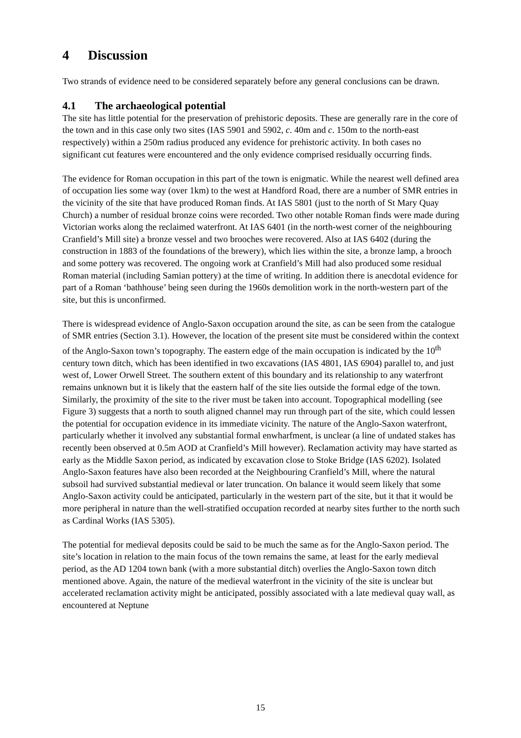4 Discussion
Two strands of evidence need to be considered separately before any general conclusions can be drawn.
4.1 The archaeological potential
The site has little potential for the preservation of prehistoric deposits. These are generally rare in the core of the town and in this case only two sites (IAS 5901 and 5902, c. 40m and c. 150m to the north-east respectively) within a 250m radius produced any evidence for prehistoric activity. In both cases no significant cut features were encountered and the only evidence comprised residually occurring finds.
The evidence for Roman occupation in this part of the town is enigmatic. While the nearest well defined area of occupation lies some way (over 1km) to the west at Handford Road, there are a number of SMR entries in the vicinity of the site that have produced Roman finds. At IAS 5801 (just to the north of St Mary Quay Church) a number of residual bronze coins were recorded. Two other notable Roman finds were made during Victorian works along the reclaimed waterfront. At IAS 6401 (in the north-west corner of the neighbouring Cranfield’s Mill site) a bronze vessel and two brooches were recovered. Also at IAS 6402 (during the construction in 1883 of the foundations of the brewery), which lies within the site, a bronze lamp, a brooch and some pottery was recovered. The ongoing work at Cranfield’s Mill had also produced some residual Roman material (including Samian pottery) at the time of writing. In addition there is anecdotal evidence for part of a Roman ‘bathhouse’ being seen during the 1960s demolition work in the north-western part of the site, but this is unconfirmed.
There is widespread evidence of Anglo-Saxon occupation around the site, as can be seen from the catalogue of SMR entries (Section 3.1). However, the location of the present site must be considered within the context of the Anglo-Saxon town’s topography. The eastern edge of the main occupation is indicated by the 10<sup>th</sup> century town ditch, which has been identified in two excavations (IAS 4801, IAS 6904) parallel to, and just west of, Lower Orwell Street. The southern extent of this boundary and its relationship to any waterfront remains unknown but it is likely that the eastern half of the site lies outside the formal edge of the town. Similarly, the proximity of the site to the river must be taken into account. Topographical modelling (see Figure 3) suggests that a north to south aligned channel may run through part of the site, which could lessen the potential for occupation evidence in its immediate vicinity. The nature of the Anglo-Saxon waterfront, particularly whether it involved any substantial formal enwharfment, is unclear (a line of undated stakes has recently been observed at 0.5m AOD at Cranfield’s Mill however). Reclamation activity may have started as early as the Middle Saxon period, as indicated by excavation close to Stoke Bridge (IAS 6202). Isolated Anglo-Saxon features have also been recorded at the Neighbouring Cranfield’s Mill, where the natural subsoil had survived substantial medieval or later truncation. On balance it would seem likely that some Anglo-Saxon activity could be anticipated, particularly in the western part of the site, but it that it would be more peripheral in nature than the well-stratified occupation recorded at nearby sites further to the north such as Cardinal Works (IAS 5305).
The potential for medieval deposits could be said to be much the same as for the Anglo-Saxon period. The site’s location in relation to the main focus of the town remains the same, at least for the early medieval period, as the AD 1204 town bank (with a more substantial ditch) overlies the Anglo-Saxon town ditch mentioned above. Again, the nature of the medieval waterfront in the vicinity of the site is unclear but accelerated reclamation activity might be anticipated, possibly associated with a late medieval quay wall, as encountered at Neptune
15